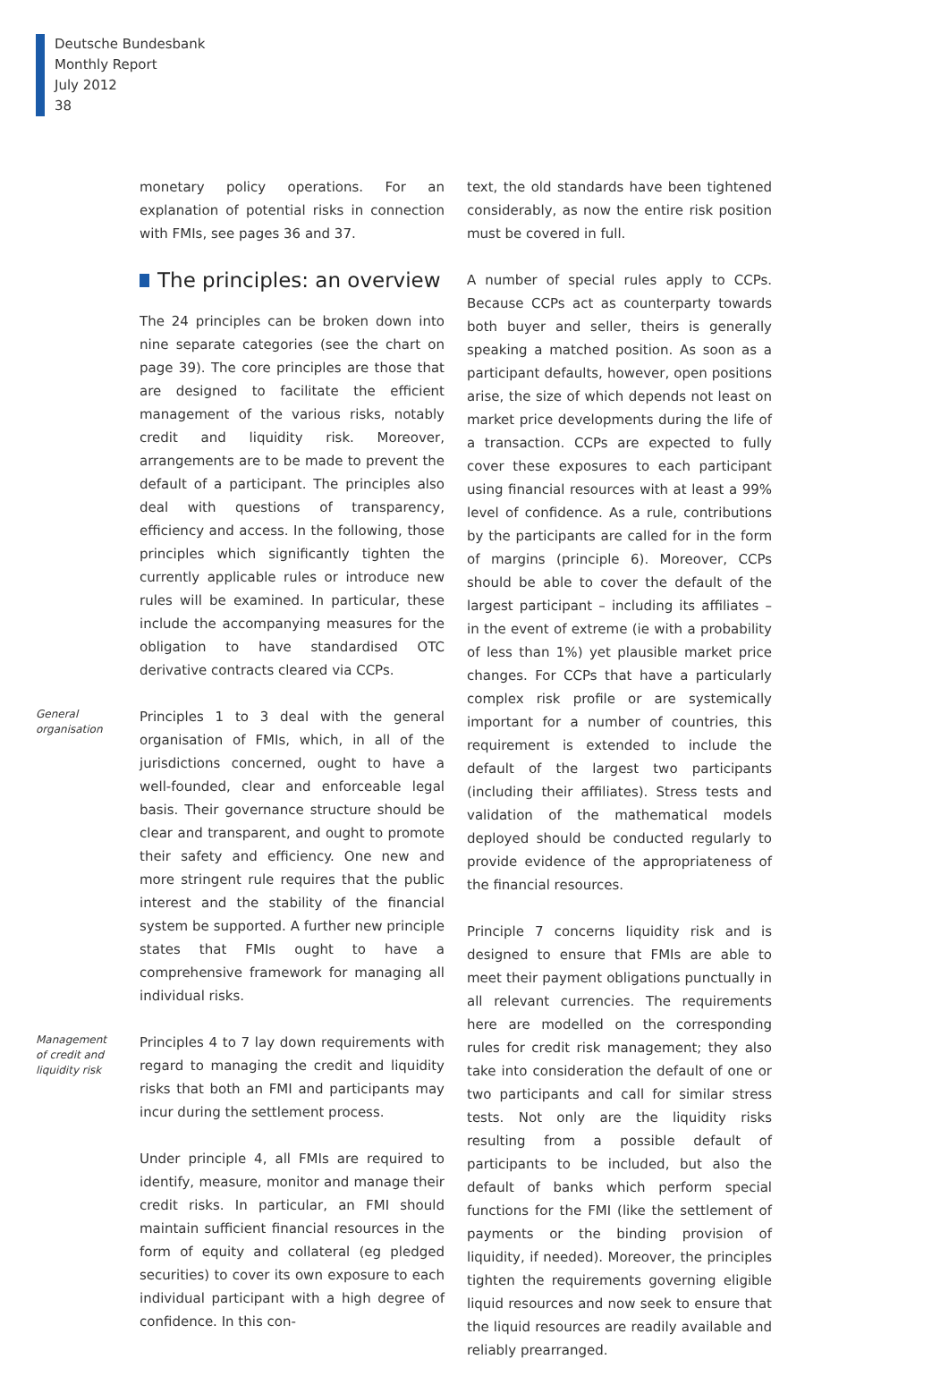Deutsche Bundesbank
Monthly Report
July 2012
38
monetary policy operations. For an explanation of potential risks in connection with FMIs, see pages 36 and 37.
The principles: an overview
The 24 principles can be broken down into nine separate categories (see the chart on page 39). The core principles are those that are designed to facilitate the efficient management of the various risks, notably credit and liquidity risk. Moreover, arrangements are to be made to prevent the default of a participant. The principles also deal with questions of transparency, efficiency and access. In the following, those principles which significantly tighten the currently applicable rules or introduce new rules will be examined. In particular, these include the accompanying measures for the obligation to have standardised OTC derivative contracts cleared via CCPs.
General
organisation
Principles 1 to 3 deal with the general organisation of FMIs, which, in all of the jurisdictions concerned, ought to have a well-founded, clear and enforceable legal basis. Their governance structure should be clear and transparent, and ought to promote their safety and efficiency. One new and more stringent rule requires that the public interest and the stability of the financial system be supported. A further new principle states that FMIs ought to have a comprehensive framework for managing all individual risks.
Management
of credit and
liquidity risk
Principles 4 to 7 lay down requirements with regard to managing the credit and liquidity risks that both an FMI and participants may incur during the settlement process.
Under principle 4, all FMIs are required to identify, measure, monitor and manage their credit risks. In particular, an FMI should maintain sufficient financial resources in the form of equity and collateral (eg pledged securities) to cover its own exposure to each individual participant with a high degree of confidence. In this con-
text, the old standards have been tightened considerably, as now the entire risk position must be covered in full.
A number of special rules apply to CCPs. Because CCPs act as counterparty towards both buyer and seller, theirs is generally speaking a matched position. As soon as a participant defaults, however, open positions arise, the size of which depends not least on market price developments during the life of a transaction. CCPs are expected to fully cover these exposures to each participant using financial resources with at least a 99% level of confidence. As a rule, contributions by the participants are called for in the form of margins (principle 6). Moreover, CCPs should be able to cover the default of the largest participant – including its affiliates – in the event of extreme (ie with a probability of less than 1%) yet plausible market price changes. For CCPs that have a particularly complex risk profile or are systemically important for a number of countries, this requirement is extended to include the default of the largest two participants (including their affiliates). Stress tests and validation of the mathematical models deployed should be conducted regularly to provide evidence of the appropriateness of the financial resources.
Principle 7 concerns liquidity risk and is designed to ensure that FMIs are able to meet their payment obligations punctually in all relevant currencies. The requirements here are modelled on the corresponding rules for credit risk management; they also take into consideration the default of one or two participants and call for similar stress tests. Not only are the liquidity risks resulting from a possible default of participants to be included, but also the default of banks which perform special functions for the FMI (like the settlement of payments or the binding provision of liquidity, if needed). Moreover, the principles tighten the requirements governing eligible liquid resources and now seek to ensure that the liquid resources are readily available and reliably prearranged.